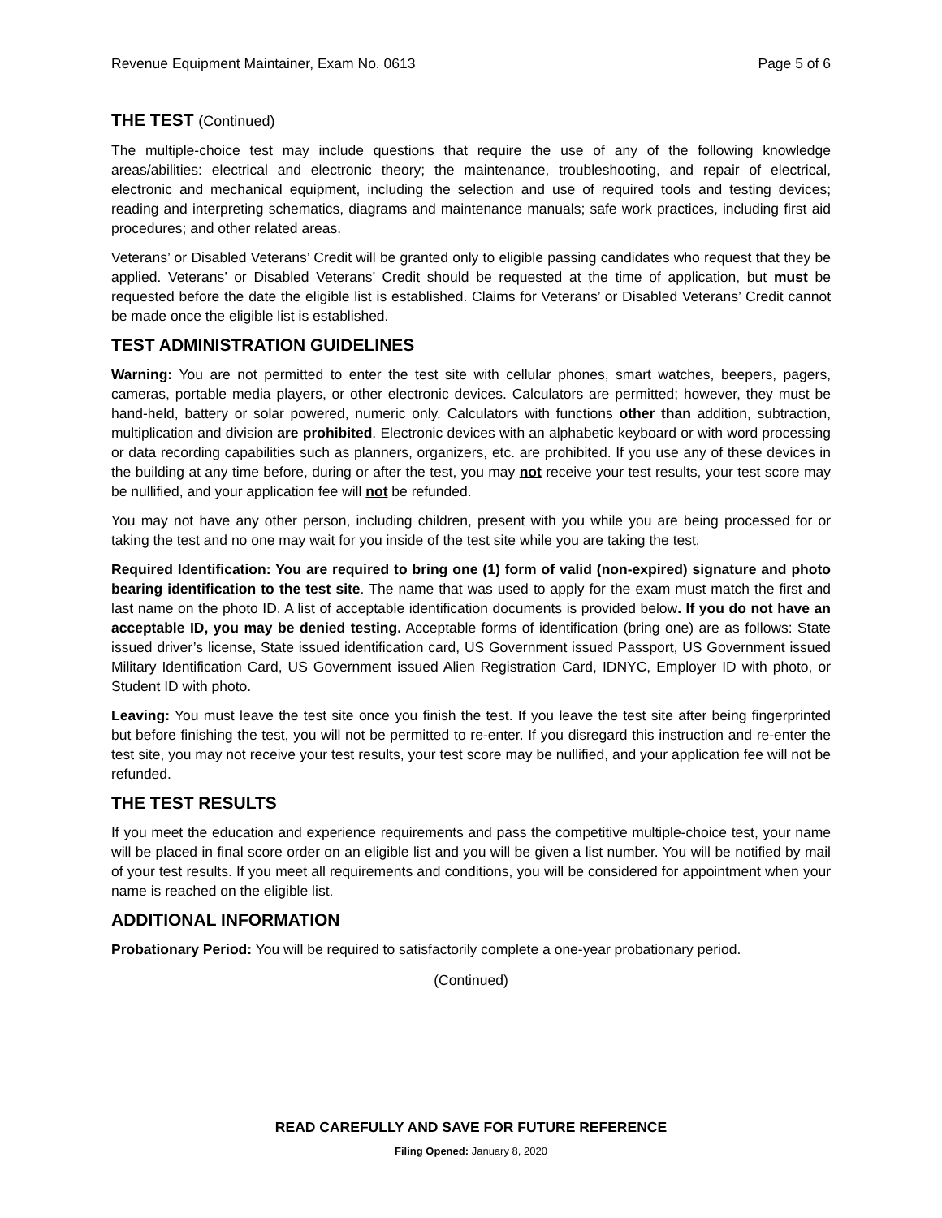Revenue Equipment Maintainer, Exam No. 0613 Page 5 of 6
THE TEST (Continued)
The multiple-choice test may include questions that require the use of any of the following knowledge areas/abilities: electrical and electronic theory; the maintenance, troubleshooting, and repair of electrical, electronic and mechanical equipment, including the selection and use of required tools and testing devices; reading and interpreting schematics, diagrams and maintenance manuals; safe work practices, including first aid procedures; and other related areas.
Veterans’ or Disabled Veterans’ Credit will be granted only to eligible passing candidates who request that they be applied. Veterans’ or Disabled Veterans’ Credit should be requested at the time of application, but must be requested before the date the eligible list is established. Claims for Veterans’ or Disabled Veterans’ Credit cannot be made once the eligible list is established.
TEST ADMINISTRATION GUIDELINES
Warning: You are not permitted to enter the test site with cellular phones, smart watches, beepers, pagers, cameras, portable media players, or other electronic devices. Calculators are permitted; however, they must be hand-held, battery or solar powered, numeric only. Calculators with functions other than addition, subtraction, multiplication and division are prohibited. Electronic devices with an alphabetic keyboard or with word processing or data recording capabilities such as planners, organizers, etc. are prohibited. If you use any of these devices in the building at any time before, during or after the test, you may not receive your test results, your test score may be nullified, and your application fee will not be refunded.
You may not have any other person, including children, present with you while you are being processed for or taking the test and no one may wait for you inside of the test site while you are taking the test.
Required Identification: You are required to bring one (1) form of valid (non-expired) signature and photo bearing identification to the test site. The name that was used to apply for the exam must match the first and last name on the photo ID. A list of acceptable identification documents is provided below. If you do not have an acceptable ID, you may be denied testing. Acceptable forms of identification (bring one) are as follows: State issued driver’s license, State issued identification card, US Government issued Passport, US Government issued Military Identification Card, US Government issued Alien Registration Card, IDNYC, Employer ID with photo, or Student ID with photo.
Leaving: You must leave the test site once you finish the test. If you leave the test site after being fingerprinted but before finishing the test, you will not be permitted to re-enter. If you disregard this instruction and re-enter the test site, you may not receive your test results, your test score may be nullified, and your application fee will not be refunded.
THE TEST RESULTS
If you meet the education and experience requirements and pass the competitive multiple-choice test, your name will be placed in final score order on an eligible list and you will be given a list number. You will be notified by mail of your test results. If you meet all requirements and conditions, you will be considered for appointment when your name is reached on the eligible list.
ADDITIONAL INFORMATION
Probationary Period: You will be required to satisfactorily complete a one-year probationary period.
(Continued)
READ CAREFULLY AND SAVE FOR FUTURE REFERENCE
Filing Opened: January 8, 2020